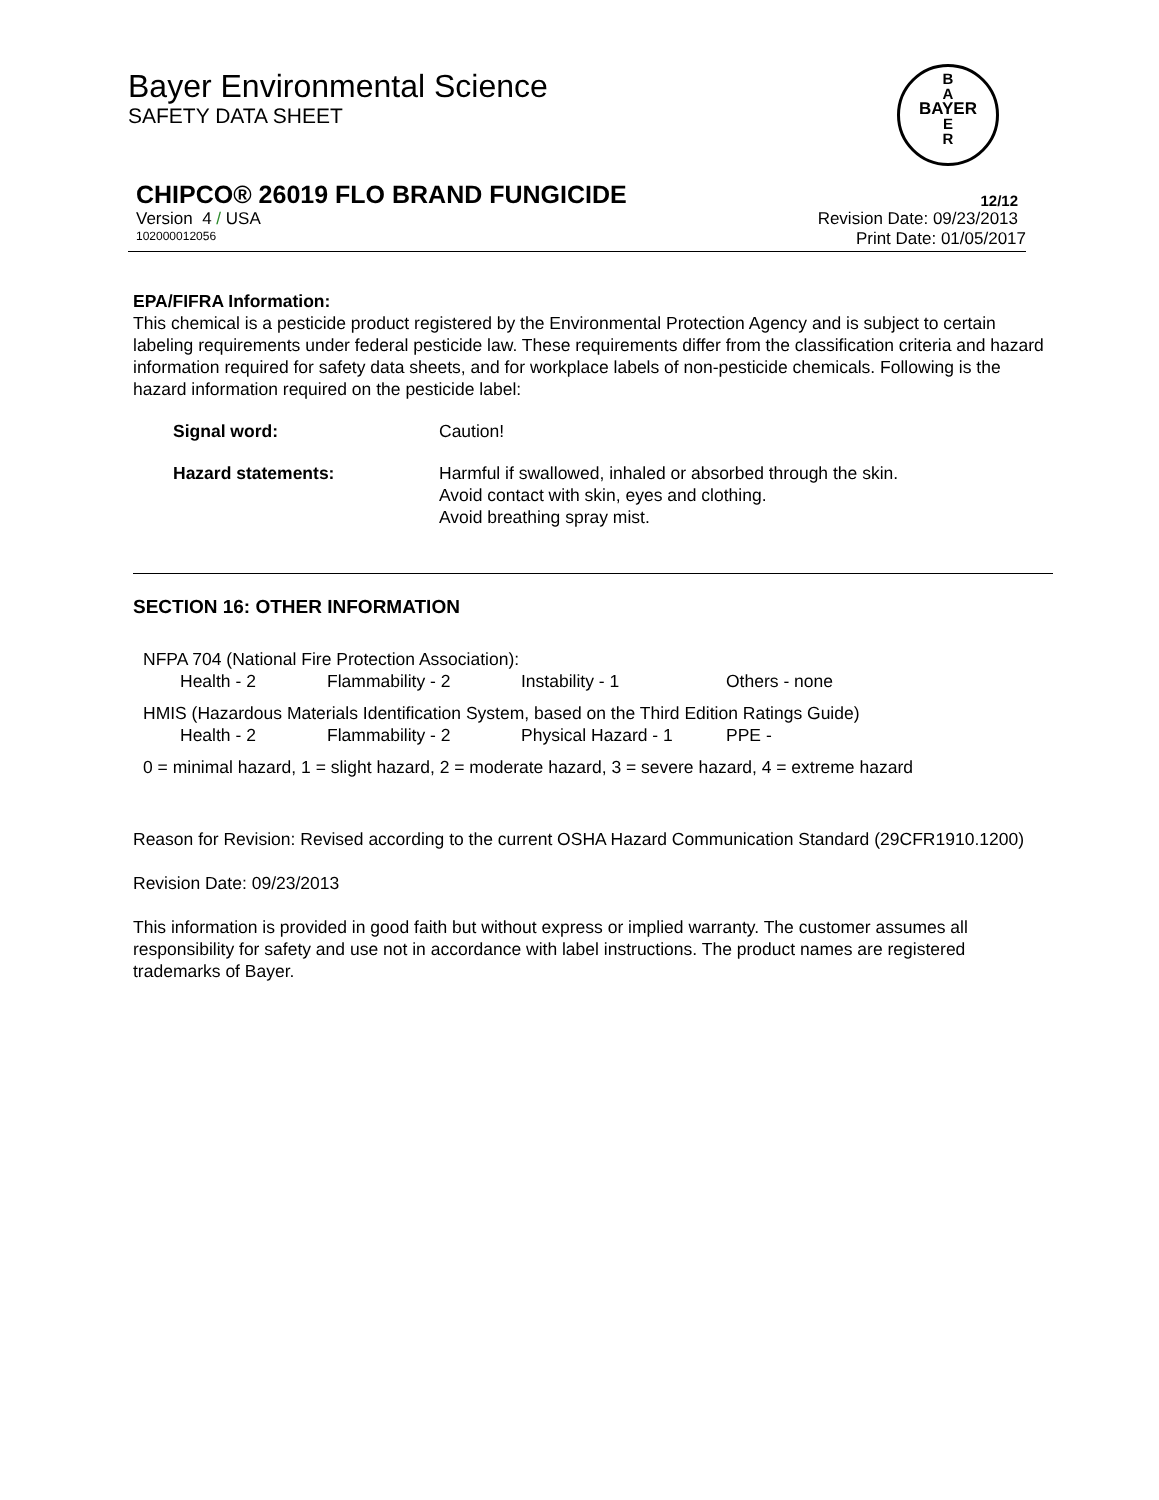Bayer Environmental Science
SAFETY DATA SHEET
CHIPCO® 26019 FLO BRAND FUNGICIDE 12/12
Version 4 / USA Revision Date: 09/23/2013
102000012056 Print Date: 01/05/2017
B
A
BAYER
E
R
EPA/FIFRA Information:
This chemical is a pesticide product registered by the Environmental Protection Agency and is subject to certain labeling requirements under federal pesticide law. These requirements differ from the classification criteria and hazard information required for safety data sheets, and for workplace labels of non-pesticide chemicals. Following is the hazard information required on the pesticide label:
Signal word: Caution!
Hazard statements: Harmful if swallowed, inhaled or absorbed through the skin.
Avoid contact with skin, eyes and clothing.
Avoid breathing spray mist.
SECTION 16: OTHER INFORMATION
NFPA 704 (National Fire Protection Association):
Health - 2 Flammability - 2 Instability - 1 Others - none
HMIS (Hazardous Materials Identification System, based on the Third Edition Ratings Guide)
Health - 2 Flammability - 2 Physical Hazard - 1 PPE -
0 = minimal hazard, 1 = slight hazard, 2 = moderate hazard, 3 = severe hazard, 4 = extreme hazard
Reason for Revision: Revised according to the current OSHA Hazard Communication Standard (29CFR1910.1200)
Revision Date: 09/23/2013
This information is provided in good faith but without express or implied warranty. The customer assumes all responsibility for safety and use not in accordance with label instructions. The product names are registered trademarks of Bayer.